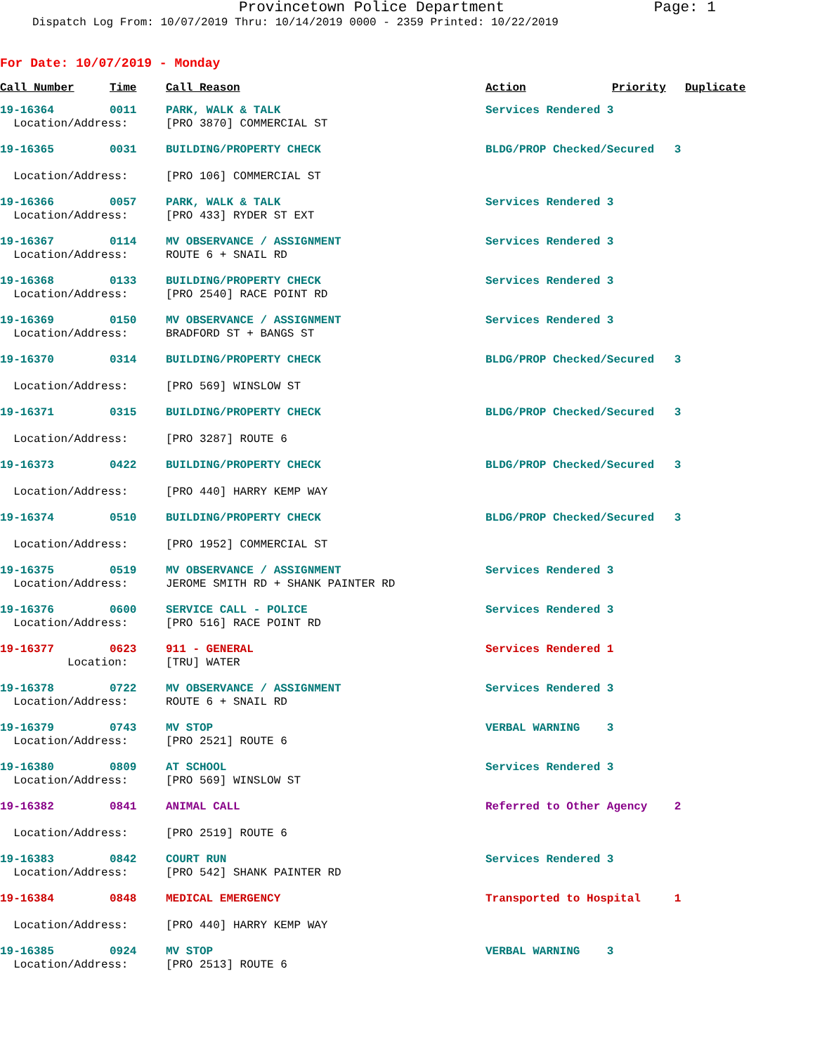Provincetown Police Department Page: 1
Dispatch Log From: 10/07/2019 Thru: 10/14/2019 0000 - 2359 Printed: 10/22/2019
For Date: 10/07/2019 - Monday
| Call Number | Time | Call Reason | Action | Priority | Duplicate |
| --- | --- | --- | --- | --- | --- |
| 19-16364 | 0011 | PARK, WALK & TALK | Services Rendered 3 | | |
| Location/Address: | | [PRO 3870] COMMERCIAL ST | | | |
| 19-16365 | 0031 | BUILDING/PROPERTY CHECK | BLDG/PROP Checked/Secured 3 | | |
| Location/Address: | | [PRO 106] COMMERCIAL ST | | | |
| 19-16366 | 0057 | PARK, WALK & TALK | Services Rendered 3 | | |
| Location/Address: | | [PRO 433] RYDER ST EXT | | | |
| 19-16367 | 0114 | MV OBSERVANCE / ASSIGNMENT | Services Rendered 3 | | |
| Location/Address: | | ROUTE 6 + SNAIL RD | | | |
| 19-16368 | 0133 | BUILDING/PROPERTY CHECK | Services Rendered 3 | | |
| Location/Address: | | [PRO 2540] RACE POINT RD | | | |
| 19-16369 | 0150 | MV OBSERVANCE / ASSIGNMENT | Services Rendered 3 | | |
| Location/Address: | | BRADFORD ST + BANGS ST | | | |
| 19-16370 | 0314 | BUILDING/PROPERTY CHECK | BLDG/PROP Checked/Secured 3 | | |
| Location/Address: | | [PRO 569] WINSLOW ST | | | |
| 19-16371 | 0315 | BUILDING/PROPERTY CHECK | BLDG/PROP Checked/Secured 3 | | |
| Location/Address: | | [PRO 3287] ROUTE 6 | | | |
| 19-16373 | 0422 | BUILDING/PROPERTY CHECK | BLDG/PROP Checked/Secured 3 | | |
| Location/Address: | | [PRO 440] HARRY KEMP WAY | | | |
| 19-16374 | 0510 | BUILDING/PROPERTY CHECK | BLDG/PROP Checked/Secured 3 | | |
| Location/Address: | | [PRO 1952] COMMERCIAL ST | | | |
| 19-16375 | 0519 | MV OBSERVANCE / ASSIGNMENT | Services Rendered 3 | | |
| Location/Address: | | JEROME SMITH RD + SHANK PAINTER RD | | | |
| 19-16376 | 0600 | SERVICE CALL - POLICE | Services Rendered 3 | | |
| Location/Address: | | [PRO 516] RACE POINT RD | | | |
| 19-16377 | 0623 | 911 - GENERAL | Services Rendered 1 | | |
| Location: | | [TRU] WATER | | | |
| 19-16378 | 0722 | MV OBSERVANCE / ASSIGNMENT | Services Rendered 3 | | |
| Location/Address: | | ROUTE 6 + SNAIL RD | | | |
| 19-16379 | 0743 | MV STOP | VERBAL WARNING 3 | | |
| Location/Address: | | [PRO 2521] ROUTE 6 | | | |
| 19-16380 | 0809 | AT SCHOOL | Services Rendered 3 | | |
| Location/Address: | | [PRO 569] WINSLOW ST | | | |
| 19-16382 | 0841 | ANIMAL CALL | Referred to Other Agency 2 | | |
| Location/Address: | | [PRO 2519] ROUTE 6 | | | |
| 19-16383 | 0842 | COURT RUN | Services Rendered 3 | | |
| Location/Address: | | [PRO 542] SHANK PAINTER RD | | | |
| 19-16384 | 0848 | MEDICAL EMERGENCY | Transported to Hospital 1 | | |
| Location/Address: | | [PRO 440] HARRY KEMP WAY | | | |
| 19-16385 | 0924 | MV STOP | VERBAL WARNING 3 | | |
| Location/Address: | | [PRO 2513] ROUTE 6 | | | |